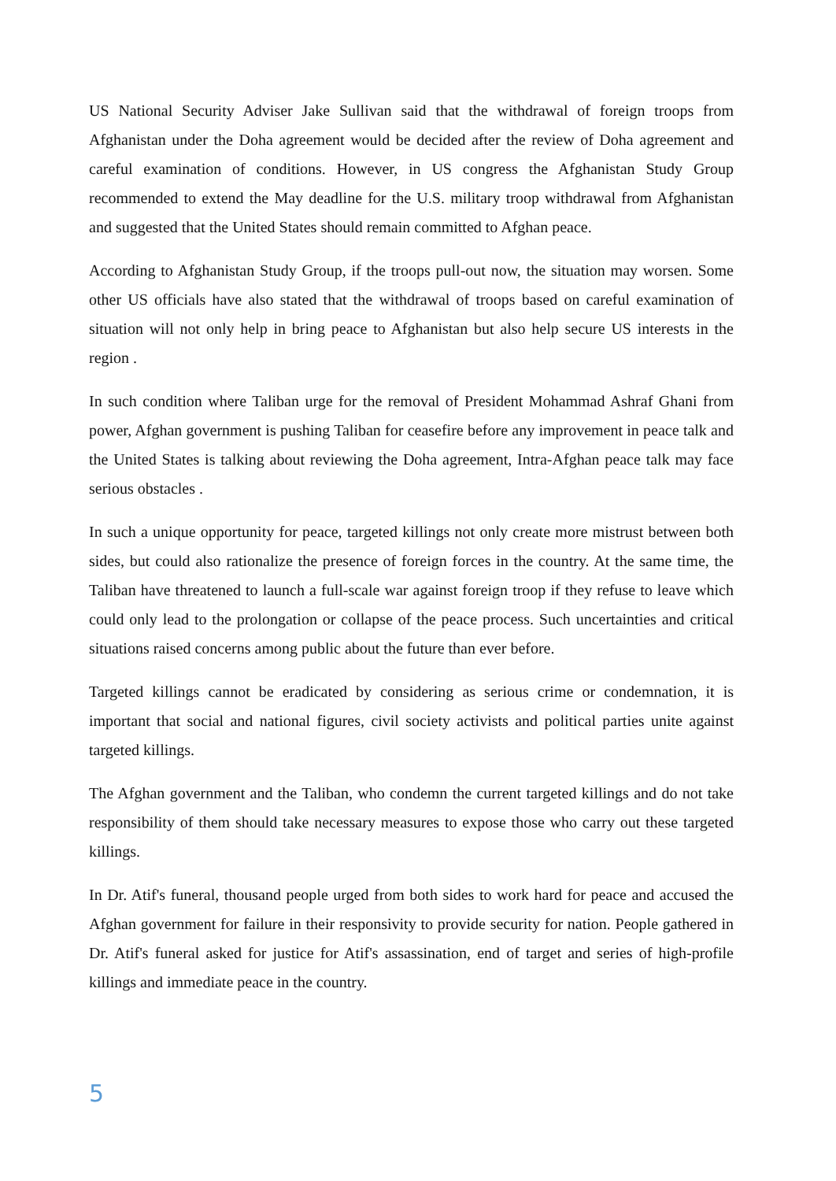US National Security Adviser Jake Sullivan said that the withdrawal of foreign troops from Afghanistan under the Doha agreement would be decided after the review of Doha agreement and careful examination of conditions. However, in US congress the Afghanistan Study Group recommended to extend the May deadline for the U.S. military troop withdrawal from Afghanistan and suggested that the United States should remain committed to Afghan peace.
According to Afghanistan Study Group, if the troops pull-out now, the situation may worsen. Some other US officials have also stated that the withdrawal of troops based on careful examination of situation will not only help in bring peace to Afghanistan but also help secure US interests in the region .
In such condition where Taliban urge for the removal of President Mohammad Ashraf Ghani from power, Afghan government is pushing Taliban for ceasefire before any improvement in peace talk and the United States is talking about reviewing the Doha agreement, Intra-Afghan peace talk may face serious obstacles .
In such a unique opportunity for peace, targeted killings not only create more mistrust between both sides, but could also rationalize the presence of foreign forces in the country. At the same time, the Taliban have threatened to launch a full-scale war against foreign troop if they refuse to leave which could only lead to the prolongation or collapse of the peace process. Such uncertainties and critical situations raised concerns among public about the future than ever before.
Targeted killings cannot be eradicated by considering as serious crime or condemnation, it is important that social and national figures, civil society activists and political parties unite against targeted killings.
The Afghan government and the Taliban, who condemn the current targeted killings and do not take responsibility of them should take necessary measures to expose those who carry out these targeted killings.
In Dr. Atif's funeral, thousand people urged from both sides to work hard for peace and accused the Afghan government for failure in their responsivity to provide security for nation. People gathered in Dr. Atif's funeral asked for justice for Atif's assassination, end of target and series of high-profile killings and immediate peace in the country.
5